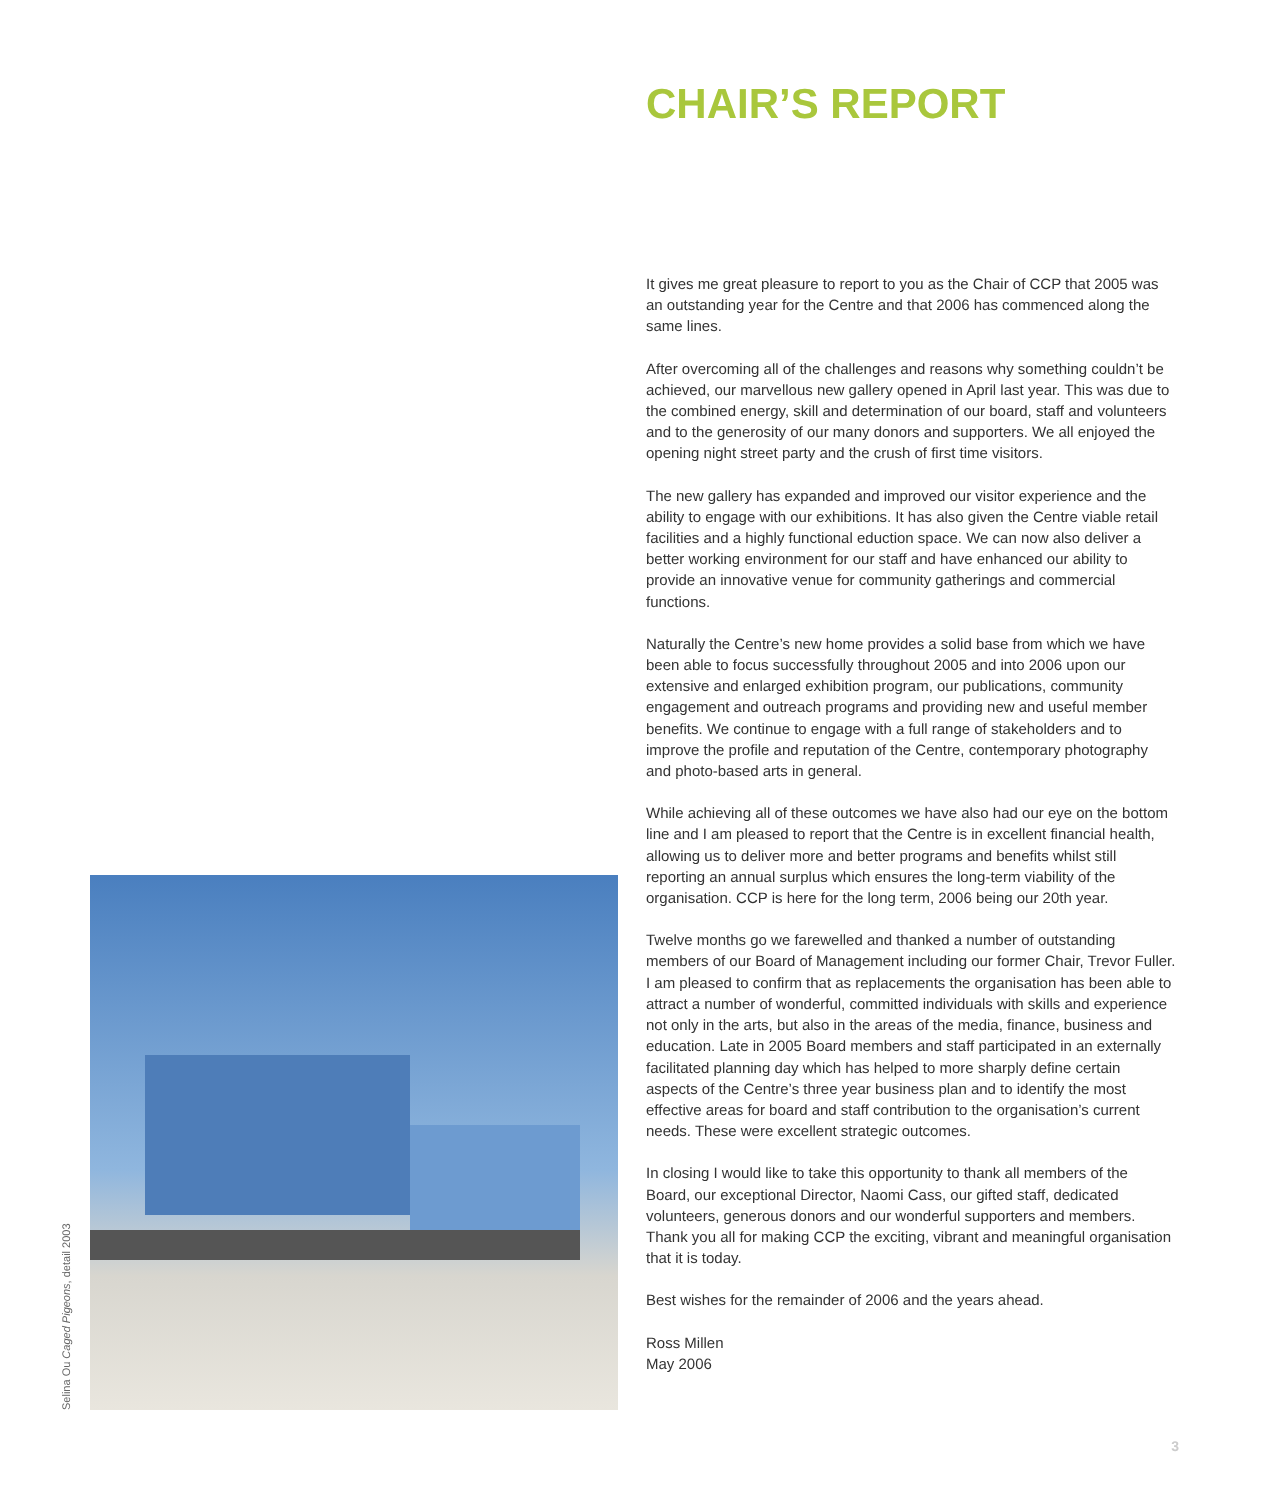CHAIR’S REPORT
It gives me great pleasure to report to you as the Chair of CCP that 2005 was an outstanding year for the Centre and that 2006 has commenced along the same lines.
After overcoming all of the challenges and reasons why something couldn’t be achieved, our marvellous new gallery opened in April last year. This was due to the combined energy, skill and determination of our board, staff and volunteers and to the generosity of our many donors and supporters. We all enjoyed the opening night street party and the crush of first time visitors.
The new gallery has expanded and improved our visitor experience and the ability to engage with our exhibitions. It has also given the Centre viable retail facilities and a highly functional eduction space. We can now also deliver a better working environment for our staff and have enhanced our ability to provide an innovative venue for community gatherings and commercial functions.
Naturally the Centre’s new home provides a solid base from which we have been able to focus successfully throughout 2005 and into 2006 upon our extensive and enlarged exhibition program, our publications, community engagement and outreach programs and providing new and useful member benefits. We continue to engage with a full range of stakeholders and to improve the profile and reputation of the Centre, contemporary photography and photo-based arts in general.
While achieving all of these outcomes we have also had our eye on the bottom line and I am pleased to report that the Centre is in excellent financial health, allowing us to deliver more and better programs and benefits whilst still reporting an annual surplus which ensures the long-term viability of the organisation. CCP is here for the long term, 2006 being our 20th year.
Twelve months go we farewelled and thanked a number of outstanding members of our Board of Management including our former Chair, Trevor Fuller. I am pleased to confirm that as replacements the organisation has been able to attract a number of wonderful, committed individuals with skills and experience not only in the arts, but also in the areas of the media, finance, business and education. Late in 2005 Board members and staff participated in an externally facilitated planning day which has helped to more sharply define certain aspects of the Centre’s three year business plan and to identify the most effective areas for board and staff contribution to the organisation’s current needs. These were excellent strategic outcomes.
In closing I would like to take this opportunity to thank all members of the Board, our exceptional Director, Naomi Cass, our gifted staff, dedicated volunteers, generous donors and our wonderful supporters and members. Thank you all for making CCP the exciting, vibrant and meaningful organisation that it is today.
Best wishes for the remainder of 2006 and the years ahead.
Ross Millen
May 2006
Selina Ou Caged Pigeons, detail 2003
3